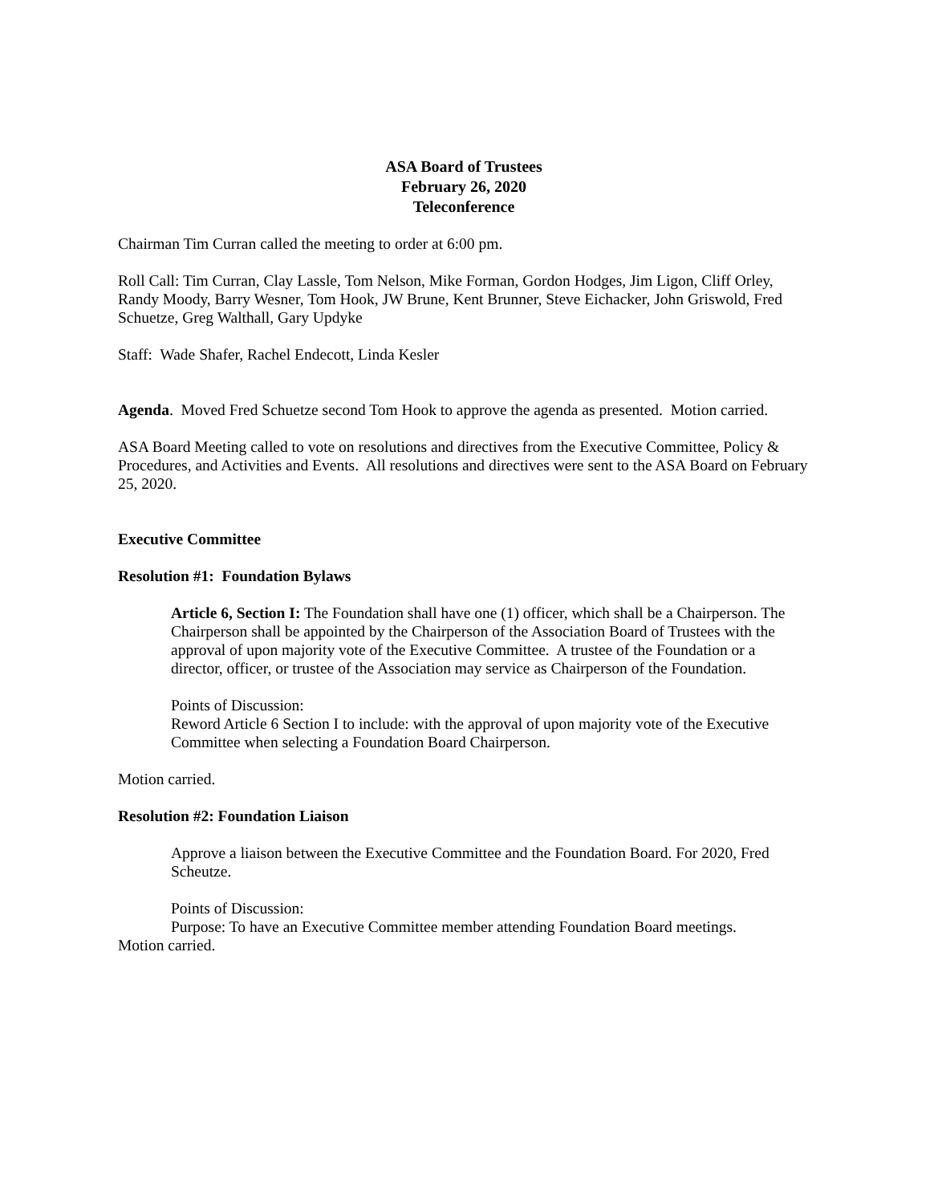ASA Board of Trustees
February 26, 2020
Teleconference
Chairman Tim Curran called the meeting to order at 6:00 pm.
Roll Call: Tim Curran, Clay Lassle, Tom Nelson, Mike Forman, Gordon Hodges, Jim Ligon, Cliff Orley, Randy Moody, Barry Wesner, Tom Hook, JW Brune, Kent Brunner, Steve Eichacker, John Griswold, Fred Schuetze, Greg Walthall, Gary Updyke
Staff: Wade Shafer, Rachel Endecott, Linda Kesler
Agenda. Moved Fred Schuetze second Tom Hook to approve the agenda as presented. Motion carried.
ASA Board Meeting called to vote on resolutions and directives from the Executive Committee, Policy & Procedures, and Activities and Events. All resolutions and directives were sent to the ASA Board on February 25, 2020.
Executive Committee
Resolution #1: Foundation Bylaws
Article 6, Section I: The Foundation shall have one (1) officer, which shall be a Chairperson. The Chairperson shall be appointed by the Chairperson of the Association Board of Trustees with the approval of upon majority vote of the Executive Committee. A trustee of the Foundation or a director, officer, or trustee of the Association may service as Chairperson of the Foundation.
Points of Discussion:
Reword Article 6 Section I to include: with the approval of upon majority vote of the Executive Committee when selecting a Foundation Board Chairperson.
Motion carried.
Resolution #2: Foundation Liaison
Approve a liaison between the Executive Committee and the Foundation Board. For 2020, Fred Scheutze.
Points of Discussion:
Purpose: To have an Executive Committee member attending Foundation Board meetings.
Motion carried.